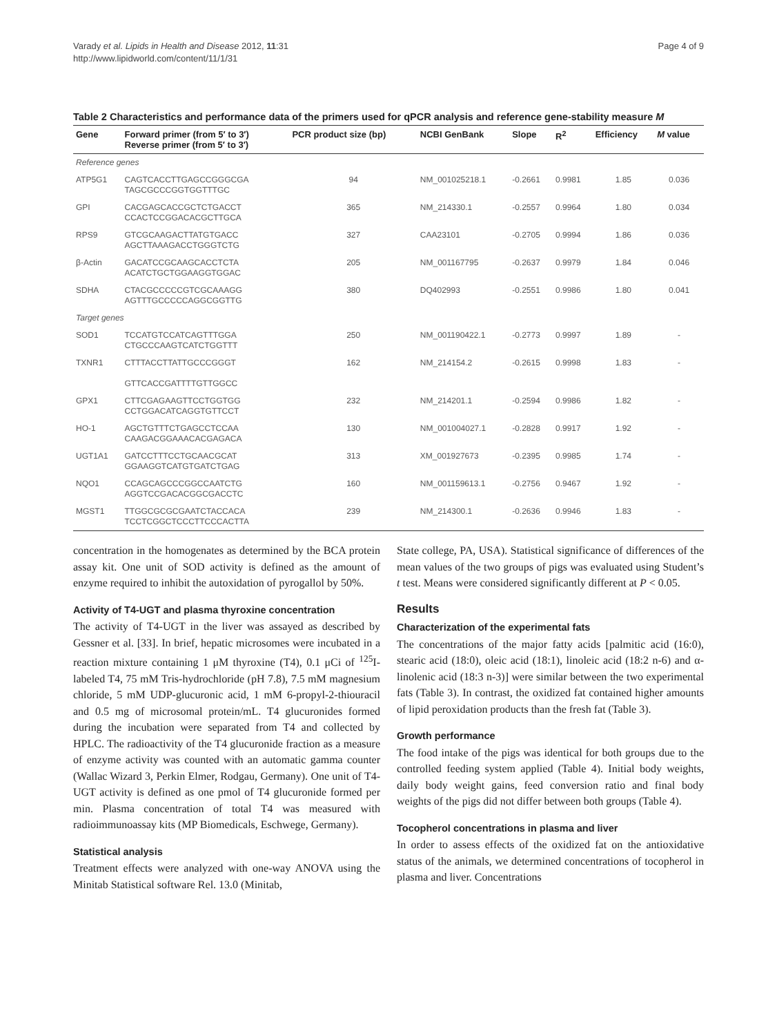Varady et al. Lipids in Health and Disease 2012, 11:31
http://www.lipidworld.com/content/11/1/31
Page 4 of 9
Table 2 Characteristics and performance data of the primers used for qPCR analysis and reference gene-stability measure M
| Gene | Forward primer (from 5′ to 3′) Reverse primer (from 5′ to 3′) | PCR product size (bp) | NCBI GenBank | Slope | R<sup>2</sup> | Efficiency | M value |
| --- | --- | --- | --- | --- | --- | --- | --- |
| Reference genes | | | | | | | |
| ATP5G1 | CAGTCACCTTGAGCCGGGCGA TAGCGCCCGGTGGTTTGC | 94 | NM_001025218.1 | -0.2661 | 0.9981 | 1.85 | 0.036 |
| GPI | CACGAGCACCGCTCTGACCT CCACTCCGGACACGCTTGCA | 365 | NM_214330.1 | -0.2557 | 0.9964 | 1.80 | 0.034 |
| RPS9 | GTCGCAAGACTTATGTGACC AGCTTAAAGACCTGGGTCTG | 327 | CAA23101 | -0.2705 | 0.9994 | 1.86 | 0.036 |
| β-Actin | GACATCCGCAAGCACCTCTA ACATCTGCTGGAAGGTGGAC | 205 | NM_001167795 | -0.2637 | 0.9979 | 1.84 | 0.046 |
| SDHA | CTACGCCCCCGTCGCAAAGG AGTTTGCCCCCAGGCGGTTG | 380 | DQ402993 | -0.2551 | 0.9986 | 1.80 | 0.041 |
| Target genes | | | | | | | |
| SOD1 | TCCATGTCCATCAGTTTGGA CTGCCCAAGTCATCTGGTTT | 250 | NM_001190422.1 | -0.2773 | 0.9997 | 1.89 | - |
| TXNR1 | CTTTACCTTATTGCCCGGGT GTTCACCGATTTTGTTGGCC | 162 | NM_214154.2 | -0.2615 | 0.9998 | 1.83 | - |
| GPX1 | CTTCGAGAAGTTCCTGGTGG CCTGGACATCAGGTGTTCCT | 232 | NM_214201.1 | -0.2594 | 0.9986 | 1.82 | - |
| HO-1 | AGCTGTTTCTGAGCCTCCAA CAAGACGGAAACACGAGACA | 130 | NM_001004027.1 | -0.2828 | 0.9917 | 1.92 | - |
| UGT1A1 | GATCCTTTCCTGCAACGCAT GGAAGGTCATGTGATCTGAG | 313 | XM_001927673 | -0.2395 | 0.9985 | 1.74 | - |
| NQO1 | CCAGCAGCCCGGCCAATCTG AGGTCCGACACGGCGACCTC | 160 | NM_001159613.1 | -0.2756 | 0.9467 | 1.92 | - |
| MGST1 | TTGGCGCGCGAATCTACCACA TCCTCGGCTCCCTTCCCACTTA | 239 | NM_214300.1 | -0.2636 | 0.9946 | 1.83 | - |
concentration in the homogenates as determined by the BCA protein assay kit. One unit of SOD activity is defined as the amount of enzyme required to inhibit the autoxidation of pyrogallol by 50%.
Activity of T4-UGT and plasma thyroxine concentration
The activity of T4-UGT in the liver was assayed as described by Gessner et al. [33]. In brief, hepatic microsomes were incubated in a reaction mixture containing 1 μM thyroxine (T4), 0.1 μCi of <sup>125</sup>I-labeled T4, 75 mM Tris-hydrochloride (pH 7.8), 7.5 mM magnesium chloride, 5 mM UDP-glucuronic acid, 1 mM 6-propyl-2-thiouracil and 0.5 mg of microsomal protein/mL. T4 glucuronides formed during the incubation were separated from T4 and collected by HPLC. The radioactivity of the T4 glucuronide fraction as a measure of enzyme activity was counted with an automatic gamma counter (Wallac Wizard 3, Perkin Elmer, Rodgau, Germany). One unit of T4-UGT activity is defined as one pmol of T4 glucuronide formed per min. Plasma concentration of total T4 was measured with radioimmunoassay kits (MP Biomedicals, Eschwege, Germany).
Statistical analysis
Treatment effects were analyzed with one-way ANOVA using the Minitab Statistical software Rel. 13.0 (Minitab,
State college, PA, USA). Statistical significance of differences of the mean values of the two groups of pigs was evaluated using Student’s t test. Means were considered significantly different at P < 0.05.
Results
Characterization of the experimental fats
The concentrations of the major fatty acids [palmitic acid (16:0), stearic acid (18:0), oleic acid (18:1), linoleic acid (18:2 n-6) and α-linolenic acid (18:3 n-3)] were similar between the two experimental fats (Table 3). In contrast, the oxidized fat contained higher amounts of lipid peroxidation products than the fresh fat (Table 3).
Growth performance
The food intake of the pigs was identical for both groups due to the controlled feeding system applied (Table 4). Initial body weights, daily body weight gains, feed conversion ratio and final body weights of the pigs did not differ between both groups (Table 4).
Tocopherol concentrations in plasma and liver
In order to assess effects of the oxidized fat on the antioxidative status of the animals, we determined concentrations of tocopherol in plasma and liver. Concentrations